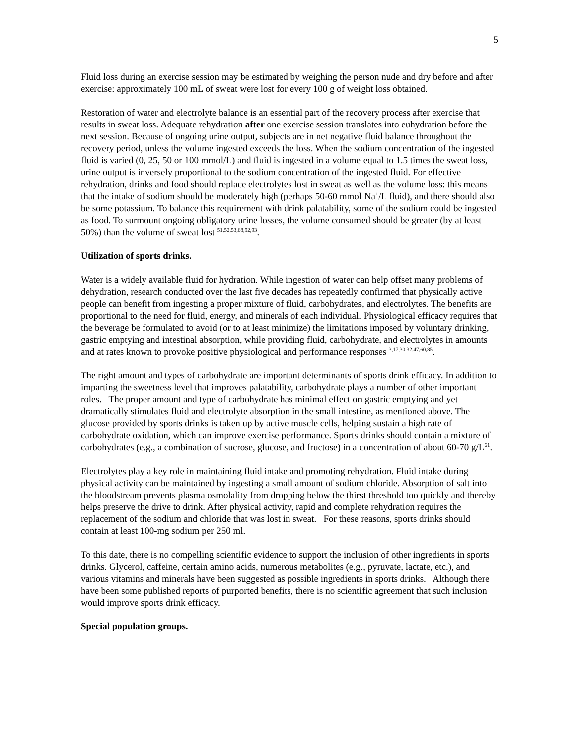5
Fluid loss during an exercise session may be estimated by weighing the person nude and dry before and after exercise: approximately 100 mL of sweat were lost for every 100 g of weight loss obtained.
Restoration of water and electrolyte balance is an essential part of the recovery process after exercise that results in sweat loss. Adequate rehydration after one exercise session translates into euhydration before the next session. Because of ongoing urine output, subjects are in net negative fluid balance throughout the recovery period, unless the volume ingested exceeds the loss. When the sodium concentration of the ingested fluid is varied (0, 25, 50 or 100 mmol/L) and fluid is ingested in a volume equal to 1.5 times the sweat loss, urine output is inversely proportional to the sodium concentration of the ingested fluid. For effective rehydration, drinks and food should replace electrolytes lost in sweat as well as the volume loss: this means that the intake of sodium should be moderately high (perhaps 50-60 mmol Na<sup>+</sup>/L fluid), and there should also be some potassium. To balance this requirement with drink palatability, some of the sodium could be ingested as food. To surmount ongoing obligatory urine losses, the volume consumed should be greater (by at least 50%) than the volume of sweat lost <sup>51,52,53,68,92,93</sup>.
Utilization of sports drinks.
Water is a widely available fluid for hydration. While ingestion of water can help offset many problems of dehydration, research conducted over the last five decades has repeatedly confirmed that physically active people can benefit from ingesting a proper mixture of fluid, carbohydrates, and electrolytes. The benefits are proportional to the need for fluid, energy, and minerals of each individual. Physiological efficacy requires that the beverage be formulated to avoid (or to at least minimize) the limitations imposed by voluntary drinking, gastric emptying and intestinal absorption, while providing fluid, carbohydrate, and electrolytes in amounts and at rates known to provoke positive physiological and performance responses <sup>3,17,30,32,47,60,85</sup>.
The right amount and types of carbohydrate are important determinants of sports drink efficacy. In addition to imparting the sweetness level that improves palatability, carbohydrate plays a number of other important roles. The proper amount and type of carbohydrate has minimal effect on gastric emptying and yet dramatically stimulates fluid and electrolyte absorption in the small intestine, as mentioned above. The glucose provided by sports drinks is taken up by active muscle cells, helping sustain a high rate of carbohydrate oxidation, which can improve exercise performance. Sports drinks should contain a mixture of carbohydrates (e.g., a combination of sucrose, glucose, and fructose) in a concentration of about 60-70 g/L<sup>61</sup>.
Electrolytes play a key role in maintaining fluid intake and promoting rehydration. Fluid intake during physical activity can be maintained by ingesting a small amount of sodium chloride. Absorption of salt into the bloodstream prevents plasma osmolality from dropping below the thirst threshold too quickly and thereby helps preserve the drive to drink. After physical activity, rapid and complete rehydration requires the replacement of the sodium and chloride that was lost in sweat. For these reasons, sports drinks should contain at least 100-mg sodium per 250 ml.
To this date, there is no compelling scientific evidence to support the inclusion of other ingredients in sports drinks. Glycerol, caffeine, certain amino acids, numerous metabolites (e.g., pyruvate, lactate, etc.), and various vitamins and minerals have been suggested as possible ingredients in sports drinks. Although there have been some published reports of purported benefits, there is no scientific agreement that such inclusion would improve sports drink efficacy.
Special population groups.